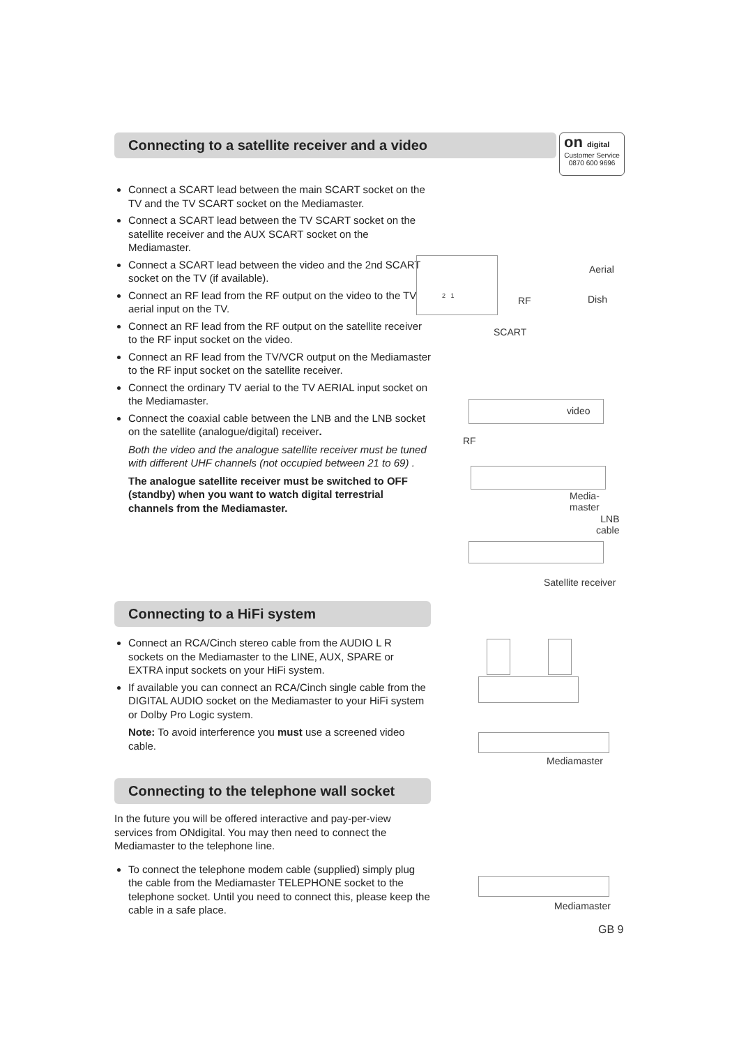on digital
Customer Service
0870 600 9696
Connecting to a satellite receiver and a video
Connect a SCART lead between the main SCART socket on the TV and the TV SCART socket on the Mediamaster.
Connect a SCART lead between the TV SCART socket on the satellite receiver and the AUX SCART socket on the Mediamaster.
Connect a SCART lead between the video and the 2nd SCART socket on the TV (if available).
Connect an RF lead from the RF output on the video to the TV aerial input on the TV.
Connect an RF lead from the RF output on the satellite receiver to the RF input socket on the video.
Connect an RF lead from the TV/VCR output on the Mediamaster to the RF input socket on the satellite receiver.
Connect the ordinary TV aerial to the TV AERIAL input socket on the Mediamaster.
Connect the coaxial cable between the LNB and the LNB socket on the satellite (analogue/digital) receiver.
Both the video and the analogue satellite receiver must be tuned with different UHF channels (not occupied between 21 to 69) .
The analogue satellite receiver must be switched to OFF (standby) when you want to watch digital terrestrial channels from the Mediamaster.
2 1
Aerial
RF Dish
SCART
video
RF
Media-
master
LNB
cable
Satellite receiver
Connecting to a HiFi system
Connect an RCA/Cinch stereo cable from the AUDIO L R sockets on the Mediamaster to the LINE, AUX, SPARE or EXTRA input sockets on your HiFi system.
If available you can connect an RCA/Cinch single cable from the DIGITAL AUDIO socket on the Mediamaster to your HiFi system or Dolby Pro Logic system.
Note: To avoid interference you must use a screened video cable.
Mediamaster
Connecting to the telephone wall socket
In the future you will be offered interactive and pay-per-view services from ONdigital. You may then need to connect the Mediamaster to the telephone line.
To connect the telephone modem cable (supplied) simply plug the cable from the Mediamaster TELEPHONE socket to the telephone socket. Until you need to connect this, please keep the cable in a safe place.
Mediamaster
GB 9